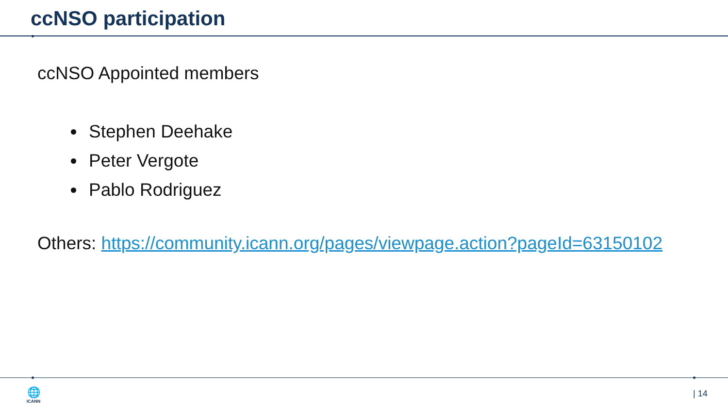ccNSO participation
ccNSO Appointed members
Stephen Deehake
Peter Vergote
Pablo Rodriguez
Others: https://community.icann.org/pages/viewpage.action?pageId=63150102
🌐
ICANN
| 14